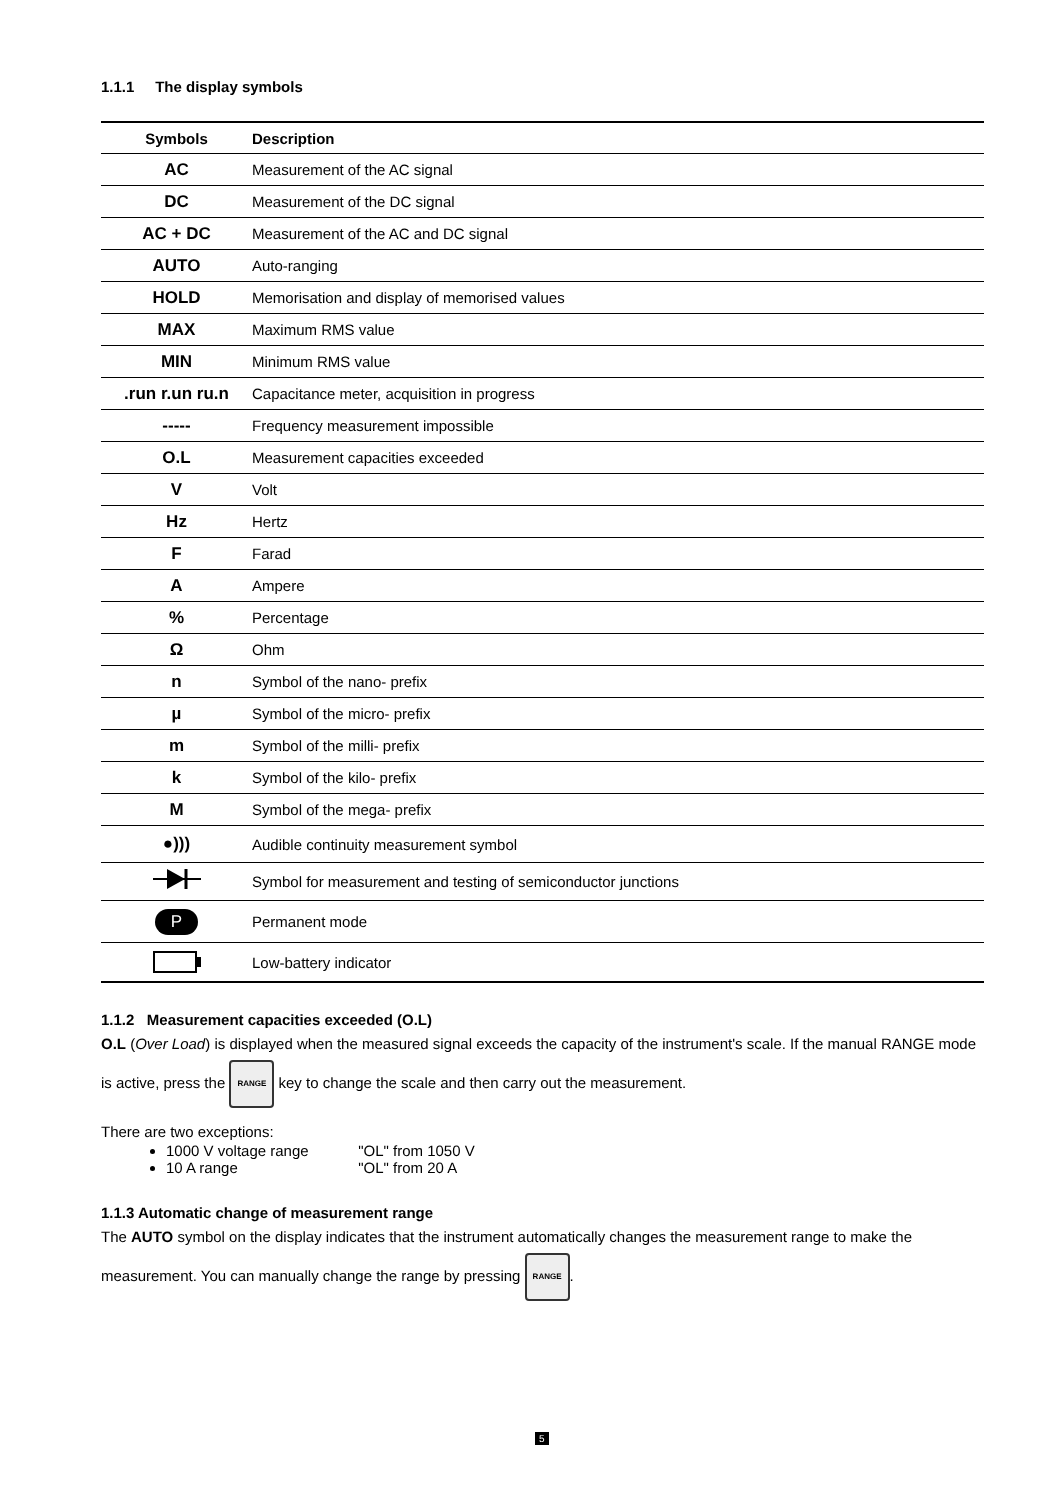1.1.1 The display symbols
| Symbols | Description |
| --- | --- |
| AC | Measurement of the AC signal |
| DC | Measurement of the DC signal |
| AC + DC | Measurement of the AC and DC signal |
| AUTO | Auto-ranging |
| HOLD | Memorisation and display of memorised values |
| MAX | Maximum RMS value |
| MIN | Minimum RMS value |
| .run r.un ru.n | Capacitance meter, acquisition in progress |
| ----- | Frequency measurement impossible |
| O.L | Measurement capacities exceeded |
| V | Volt |
| Hz | Hertz |
| F | Farad |
| A | Ampere |
| % | Percentage |
| Ω | Ohm |
| n | Symbol of the nano- prefix |
| µ | Symbol of the micro- prefix |
| m | Symbol of the milli- prefix |
| k | Symbol of the kilo- prefix |
| M | Symbol of the mega- prefix |
| ●))) | Audible continuity measurement symbol |
| | Symbol for measurement and testing of semiconductor junctions |
| P | Permanent mode |
| | Low-battery indicator |
1.1.2 Measurement capacities exceeded (O.L)
O.L (Over Load) is displayed when the measured signal exceeds the capacity of the instrument's scale. If the manual RANGE mode is active, press the RANGE key to change the scale and then carry out the measurement.
There are two exceptions:
1000 V voltage range "OL" from 1050 V
10 A range "OL" from 20 A
1.1.3 Automatic change of measurement range
The AUTO symbol on the display indicates that the instrument automatically changes the measurement range to make the measurement. You can manually change the range by pressing RANGE.
5